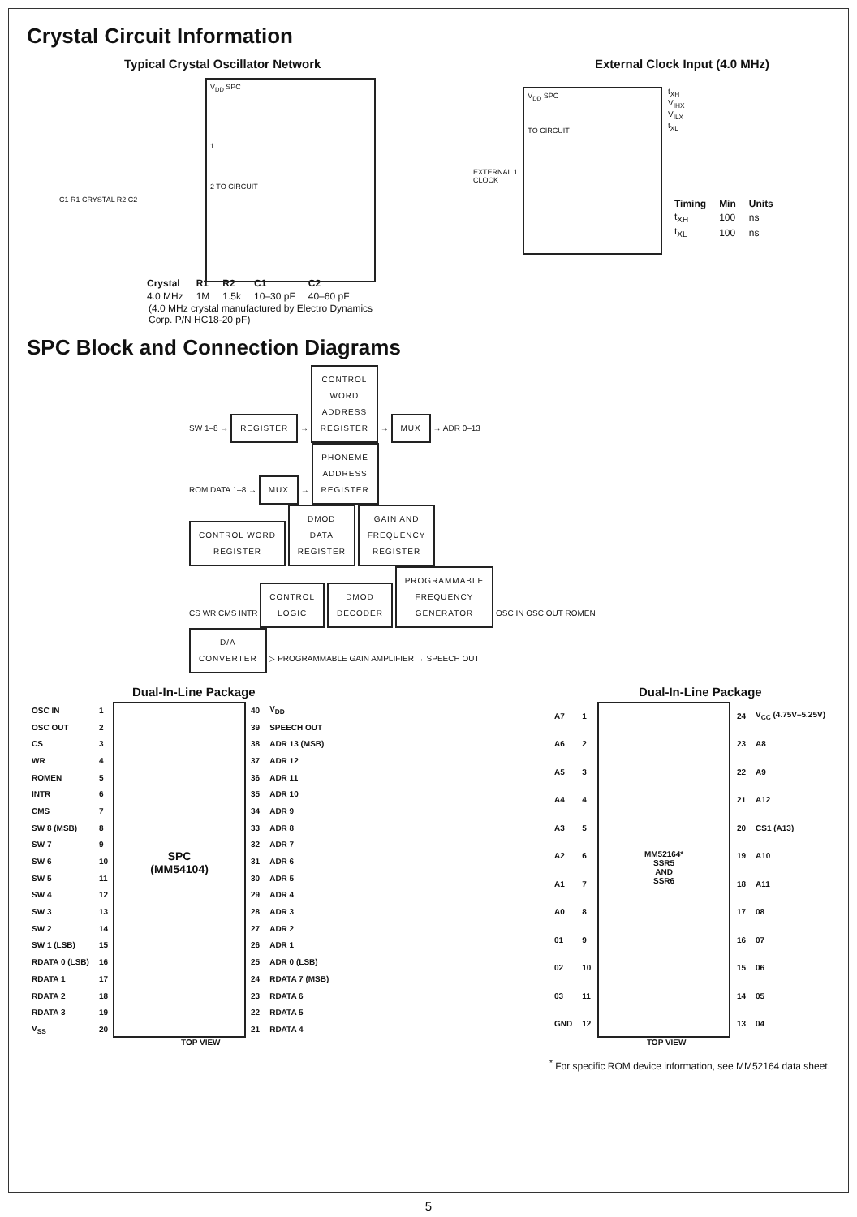Crystal Circuit Information
Typical Crystal Oscillator Network
V<sub>DD</sub> SPC
1
2 TO CIRCUIT
C1 R1 CRYSTAL R2 C2
| Crystal | R1 | R2 | C1 | C2 |
| --- | --- | --- | --- | --- |
| 4.0 MHz | 1M | 1.5k | 10–30 pF | 40–60 pF |
(4.0 MHz crystal manufactured by Electro Dynamics Corp. P/N HC18-20 pF)
External Clock Input (4.0 MHz)
EXTERNAL 1
CLOCK
V<sub>DD</sub> SPC
TO CIRCUIT
t<sub>XH</sub>
V<sub>IHX</sub>
V<sub>ILX</sub>
t<sub>XL</sub>
| Timing | Min | Units |
| --- | --- | --- |
| t<sub>XH</sub> | 100 | ns |
| t<sub>XL</sub> | 100 | ns |
SPC Block and Connection Diagrams
SW 1–8 → REGISTER → CONTROL
WORD
ADDRESS
REGISTER → MUX → ADR 0–13
ROM DATA 1–8 → MUX → PHONEME
ADDRESS
REGISTER
CONTROL WORD
REGISTER DMOD
DATA
REGISTER GAIN AND
FREQUENCY
REGISTER
CS WR CMS INTR CONTROL
LOGIC DMOD
DECODER PROGRAMMABLE
FREQUENCY
GENERATOR OSC IN OSC OUT ROMEN
D/A
CONVERTER ▷ PROGRAMMABLE GAIN AMPLIFIER → SPEECH OUT
Dual-In-Line Package
| OSC IN | 1 |
| OSC OUT | 2 |
| CS | 3 |
| WR | 4 |
| ROMEN | 5 |
| INTR | 6 |
| CMS | 7 |
| SW 8 (MSB) | 8 |
| SW 7 | 9 |
| SW 6 | 10 |
| SW 5 | 11 |
| SW 4 | 12 |
| SW 3 | 13 |
| SW 2 | 14 |
| SW 1 (LSB) | 15 |
| RDATA 0 (LSB) | 16 |
| RDATA 1 | 17 |
| RDATA 2 | 18 |
| RDATA 3 | 19 |
| V<sub>SS</sub> | 20 |
SPC
(MM54104)
| 40 | V<sub>DD</sub> |
| 39 | SPEECH OUT |
| 38 | ADR 13 (MSB) |
| 37 | ADR 12 |
| 36 | ADR 11 |
| 35 | ADR 10 |
| 34 | ADR 9 |
| 33 | ADR 8 |
| 32 | ADR 7 |
| 31 | ADR 6 |
| 30 | ADR 5 |
| 29 | ADR 4 |
| 28 | ADR 3 |
| 27 | ADR 2 |
| 26 | ADR 1 |
| 25 | ADR 0 (LSB) |
| 24 | RDATA 7 (MSB) |
| 23 | RDATA 6 |
| 22 | RDATA 5 |
| 21 | RDATA 4 |
TOP VIEW
Dual-In-Line Package
| A7 | 1 |
| A6 | 2 |
| A5 | 3 |
| A4 | 4 |
| A3 | 5 |
| A2 | 6 |
| A1 | 7 |
| A0 | 8 |
| 01 | 9 |
| 02 | 10 |
| 03 | 11 |
| GND | 12 |
MM52164*
SSR5
AND
SSR6
| 24 | V<sub>CC</sub> (4.75V–5.25V) |
| 23 | A8 |
| 22 | A9 |
| 21 | A12 |
| 20 | CS1 (A13) |
| 19 | A10 |
| 18 | A11 |
| 17 | 08 |
| 16 | 07 |
| 15 | 06 |
| 14 | 05 |
| 13 | 04 |
TOP VIEW
<sup>*</sup> For specific ROM device information, see MM52164 data sheet.
5